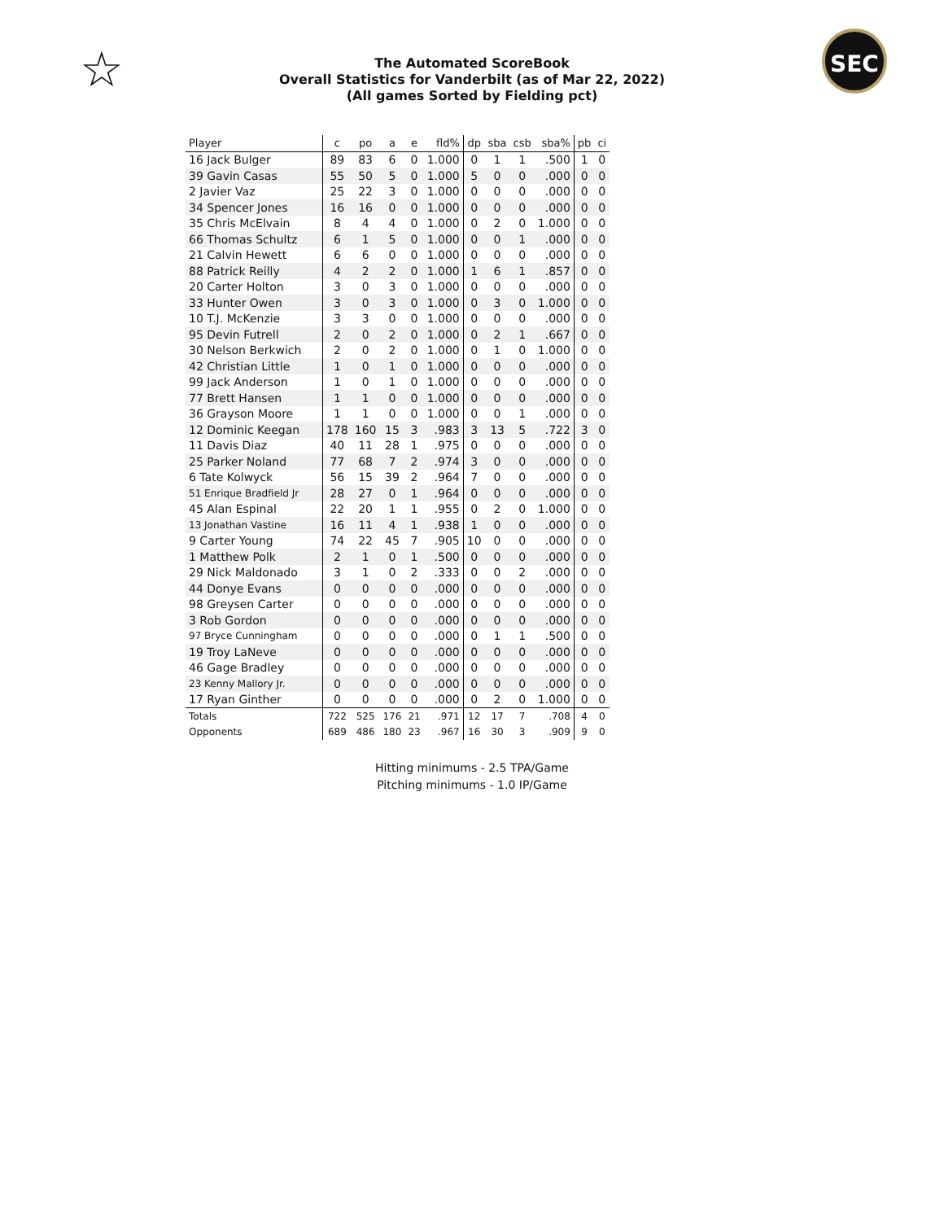☆ SEC
The Automated ScoreBook
Overall Statistics for Vanderbilt (as of Mar 22, 2022)
(All games Sorted by Fielding pct)
| Player | c | po | a | e | fld% | dp | sba | csb | sba% | pb | ci |
| --- | --- | --- | --- | --- | --- | --- | --- | --- | --- | --- | --- |
| 16 Jack Bulger | 89 | 83 | 6 | 0 | 1.000 | 0 | 1 | 1 | .500 | 1 | 0 |
| 39 Gavin Casas | 55 | 50 | 5 | 0 | 1.000 | 5 | 0 | 0 | .000 | 0 | 0 |
| 2 Javier Vaz | 25 | 22 | 3 | 0 | 1.000 | 0 | 0 | 0 | .000 | 0 | 0 |
| 34 Spencer Jones | 16 | 16 | 0 | 0 | 1.000 | 0 | 0 | 0 | .000 | 0 | 0 |
| 35 Chris McElvain | 8 | 4 | 4 | 0 | 1.000 | 0 | 2 | 0 | 1.000 | 0 | 0 |
| 66 Thomas Schultz | 6 | 1 | 5 | 0 | 1.000 | 0 | 0 | 1 | .000 | 0 | 0 |
| 21 Calvin Hewett | 6 | 6 | 0 | 0 | 1.000 | 0 | 0 | 0 | .000 | 0 | 0 |
| 88 Patrick Reilly | 4 | 2 | 2 | 0 | 1.000 | 1 | 6 | 1 | .857 | 0 | 0 |
| 20 Carter Holton | 3 | 0 | 3 | 0 | 1.000 | 0 | 0 | 0 | .000 | 0 | 0 |
| 33 Hunter Owen | 3 | 0 | 3 | 0 | 1.000 | 0 | 3 | 0 | 1.000 | 0 | 0 |
| 10 T.J. McKenzie | 3 | 3 | 0 | 0 | 1.000 | 0 | 0 | 0 | .000 | 0 | 0 |
| 95 Devin Futrell | 2 | 0 | 2 | 0 | 1.000 | 0 | 2 | 1 | .667 | 0 | 0 |
| 30 Nelson Berkwich | 2 | 0 | 2 | 0 | 1.000 | 0 | 1 | 0 | 1.000 | 0 | 0 |
| 42 Christian Little | 1 | 0 | 1 | 0 | 1.000 | 0 | 0 | 0 | .000 | 0 | 0 |
| 99 Jack Anderson | 1 | 0 | 1 | 0 | 1.000 | 0 | 0 | 0 | .000 | 0 | 0 |
| 77 Brett Hansen | 1 | 1 | 0 | 0 | 1.000 | 0 | 0 | 0 | .000 | 0 | 0 |
| 36 Grayson Moore | 1 | 1 | 0 | 0 | 1.000 | 0 | 0 | 1 | .000 | 0 | 0 |
| 12 Dominic Keegan | 178 | 160 | 15 | 3 | .983 | 3 | 13 | 5 | .722 | 3 | 0 |
| 11 Davis Diaz | 40 | 11 | 28 | 1 | .975 | 0 | 0 | 0 | .000 | 0 | 0 |
| 25 Parker Noland | 77 | 68 | 7 | 2 | .974 | 3 | 0 | 0 | .000 | 0 | 0 |
| 6 Tate Kolwyck | 56 | 15 | 39 | 2 | .964 | 7 | 0 | 0 | .000 | 0 | 0 |
| 51 Enrique Bradfield Jr | 28 | 27 | 0 | 1 | .964 | 0 | 0 | 0 | .000 | 0 | 0 |
| 45 Alan Espinal | 22 | 20 | 1 | 1 | .955 | 0 | 2 | 0 | 1.000 | 0 | 0 |
| 13 Jonathan Vastine | 16 | 11 | 4 | 1 | .938 | 1 | 0 | 0 | .000 | 0 | 0 |
| 9 Carter Young | 74 | 22 | 45 | 7 | .905 | 10 | 0 | 0 | .000 | 0 | 0 |
| 1 Matthew Polk | 2 | 1 | 0 | 1 | .500 | 0 | 0 | 0 | .000 | 0 | 0 |
| 29 Nick Maldonado | 3 | 1 | 0 | 2 | .333 | 0 | 0 | 2 | .000 | 0 | 0 |
| 44 Donye Evans | 0 | 0 | 0 | 0 | .000 | 0 | 0 | 0 | .000 | 0 | 0 |
| 98 Greysen Carter | 0 | 0 | 0 | 0 | .000 | 0 | 0 | 0 | .000 | 0 | 0 |
| 3 Rob Gordon | 0 | 0 | 0 | 0 | .000 | 0 | 0 | 0 | .000 | 0 | 0 |
| 97 Bryce Cunningham | 0 | 0 | 0 | 0 | .000 | 0 | 1 | 1 | .500 | 0 | 0 |
| 19 Troy LaNeve | 0 | 0 | 0 | 0 | .000 | 0 | 0 | 0 | .000 | 0 | 0 |
| 46 Gage Bradley | 0 | 0 | 0 | 0 | .000 | 0 | 0 | 0 | .000 | 0 | 0 |
| 23 Kenny Mallory Jr. | 0 | 0 | 0 | 0 | .000 | 0 | 0 | 0 | .000 | 0 | 0 |
| 17 Ryan Ginther | 0 | 0 | 0 | 0 | .000 | 0 | 2 | 0 | 1.000 | 0 | 0 |
| Totals | 722 | 525 | 176 | 21 | .971 | 12 | 17 | 7 | .708 | 4 | 0 |
| Opponents | 689 | 486 | 180 | 23 | .967 | 16 | 30 | 3 | .909 | 9 | 0 |
Hitting minimums - 2.5 TPA/Game
Pitching minimums - 1.0 IP/Game